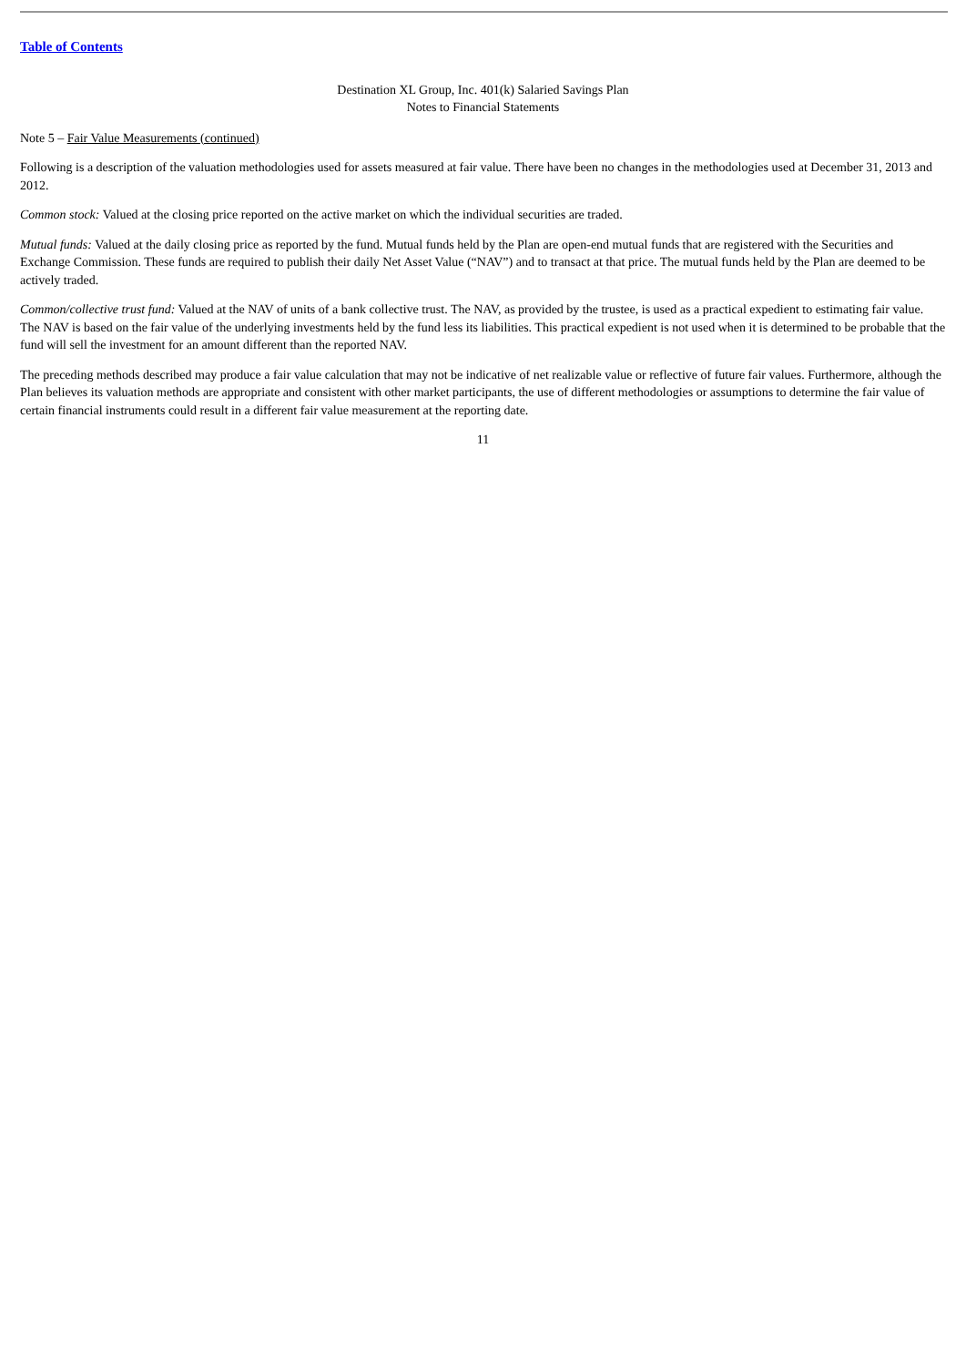Table of Contents
Destination XL Group, Inc. 401(k) Salaried Savings Plan
Notes to Financial Statements
Note 5 – Fair Value Measurements (continued)
Following is a description of the valuation methodologies used for assets measured at fair value. There have been no changes in the methodologies used at December 31, 2013 and 2012.
Common stock: Valued at the closing price reported on the active market on which the individual securities are traded.
Mutual funds: Valued at the daily closing price as reported by the fund. Mutual funds held by the Plan are open-end mutual funds that are registered with the Securities and Exchange Commission. These funds are required to publish their daily Net Asset Value (“NAV”) and to transact at that price. The mutual funds held by the Plan are deemed to be actively traded.
Common/collective trust fund: Valued at the NAV of units of a bank collective trust. The NAV, as provided by the trustee, is used as a practical expedient to estimating fair value. The NAV is based on the fair value of the underlying investments held by the fund less its liabilities. This practical expedient is not used when it is determined to be probable that the fund will sell the investment for an amount different than the reported NAV.
The preceding methods described may produce a fair value calculation that may not be indicative of net realizable value or reflective of future fair values. Furthermore, although the Plan believes its valuation methods are appropriate and consistent with other market participants, the use of different methodologies or assumptions to determine the fair value of certain financial instruments could result in a different fair value measurement at the reporting date.
11